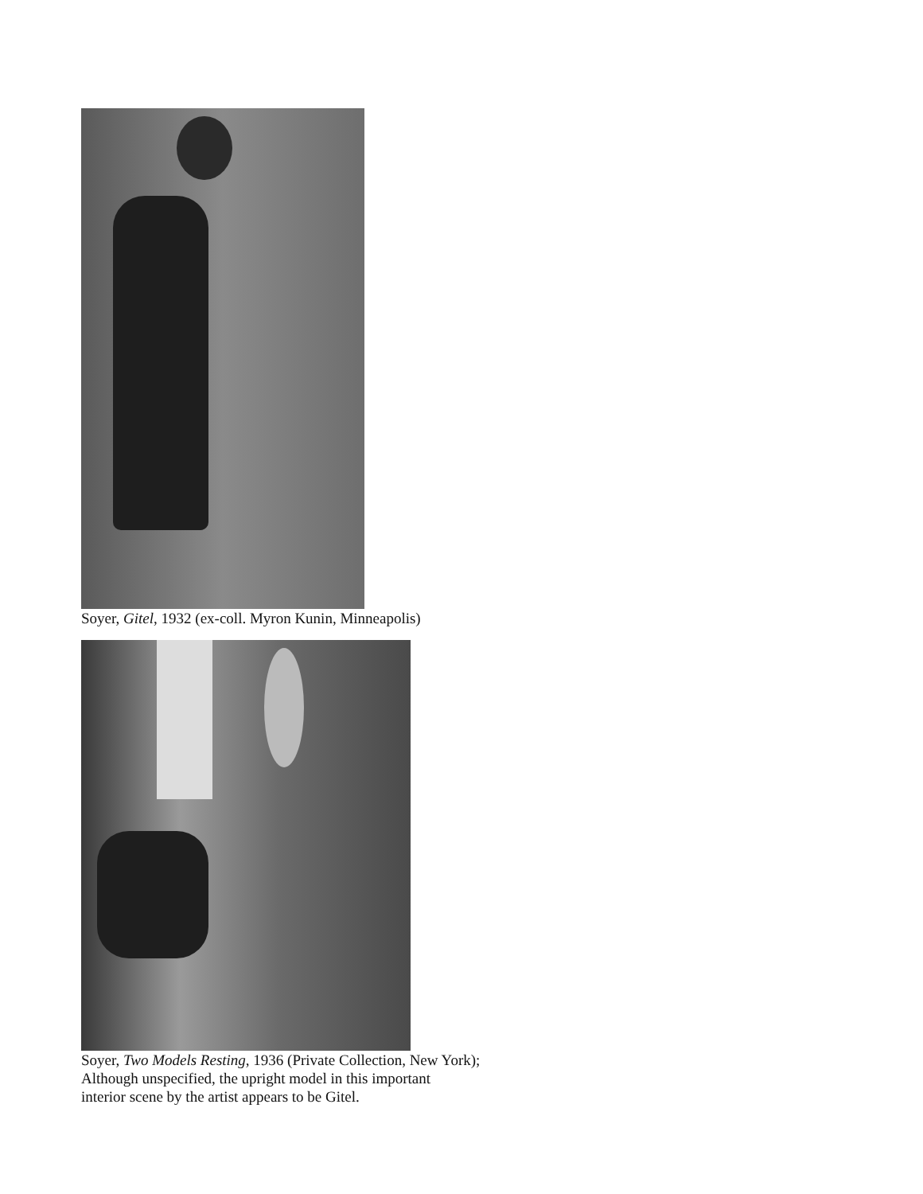Soyer, Gitel, 1932 (ex-coll. Myron Kunin, Minneapolis)
Soyer, Two Models Resting, 1936 (Private Collection, New York);
Although unspecified, the upright model in this important
interior scene by the artist appears to be Gitel.